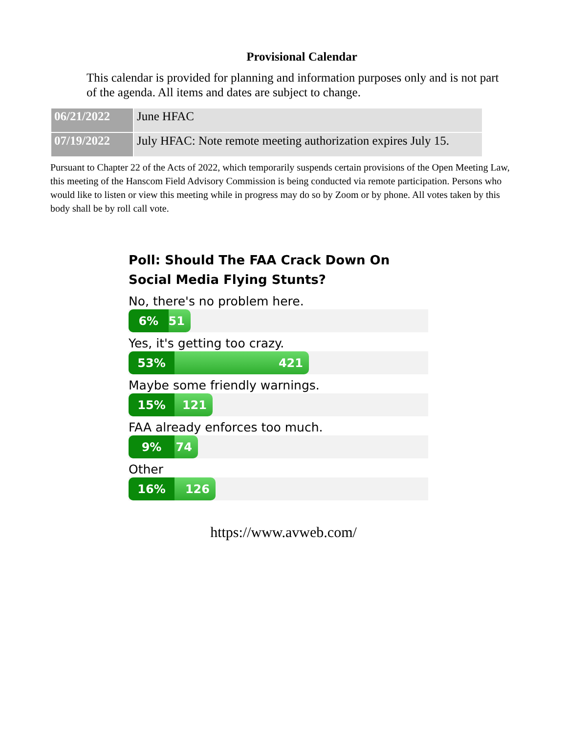Provisional Calendar
This calendar is provided for planning and information purposes only and is not part of the agenda. All items and dates are subject to change.
| 06/21/2022 | June HFAC |
| 07/19/2022 | July HFAC: Note remote meeting authorization expires July 15. |
Pursuant to Chapter 22 of the Acts of 2022, which temporarily suspends certain provisions of the Open Meeting Law, this meeting of the Hanscom Field Advisory Commission is being conducted via remote participation. Persons who would like to listen or view this meeting while in progress may do so by Zoom or by phone. All votes taken by this body shall be by roll call vote.
Poll: Should The FAA Crack Down On Social Media Flying Stunts?
No, there's no problem here.
6% 51
Yes, it's getting too crazy.
53% 421
Maybe some friendly warnings.
15% 121
FAA already enforces too much.
9% 74
Other
16% 126
https://www.avweb.com/